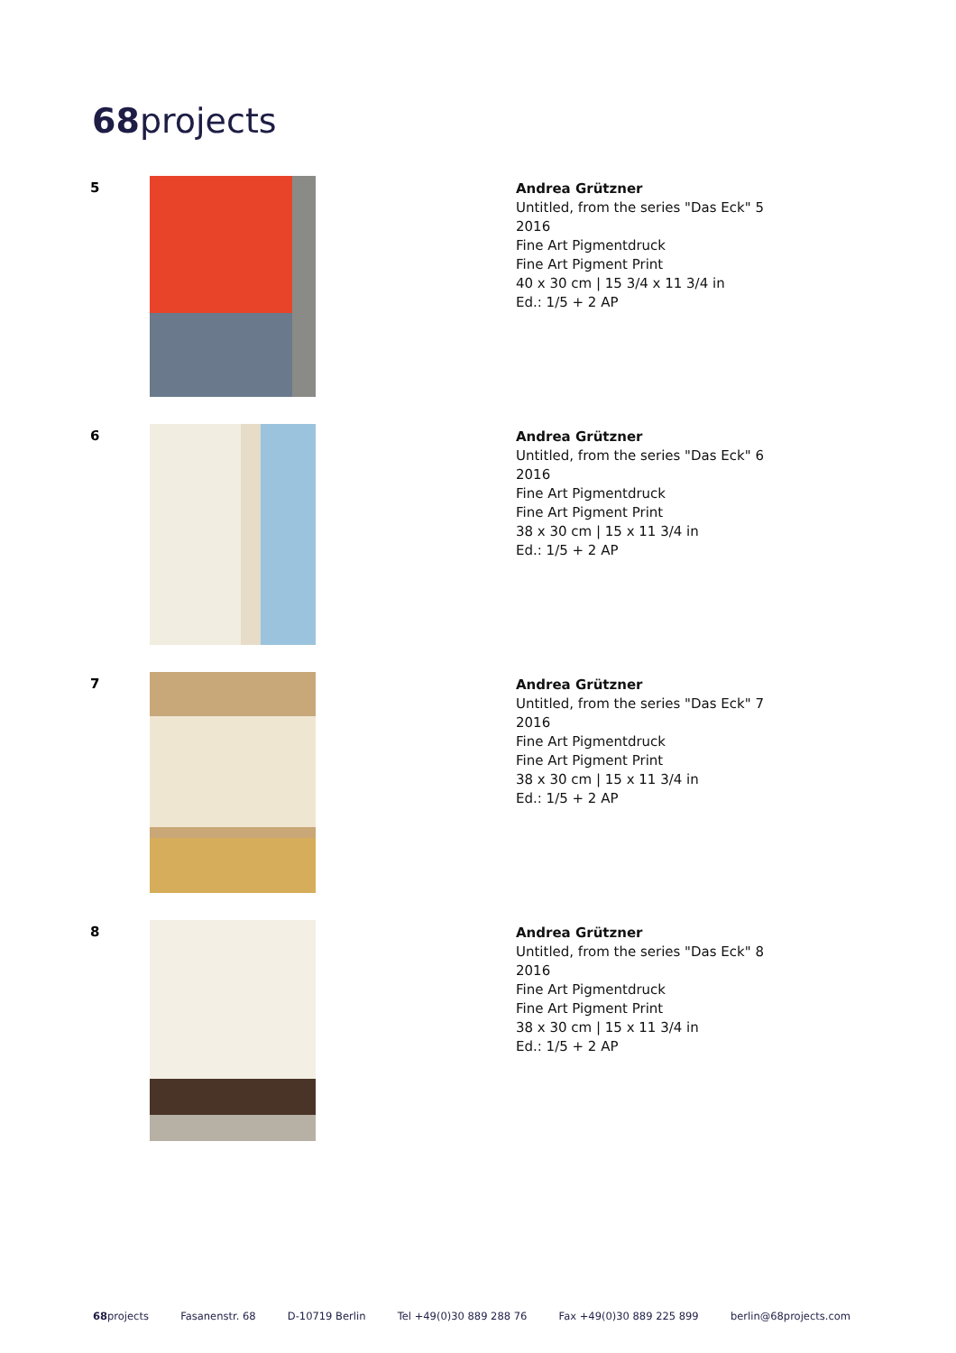68projects
5
Andrea Grützner
Untitled, from the series "Das Eck" 5
2016
Fine Art Pigmentdruck
Fine Art Pigment Print
40 x 30 cm | 15 3/4 x 11 3/4 in
Ed.: 1/5 + 2 AP
6
Andrea Grützner
Untitled, from the series "Das Eck" 6
2016
Fine Art Pigmentdruck
Fine Art Pigment Print
38 x 30 cm | 15 x 11 3/4 in
Ed.: 1/5 + 2 AP
7
Andrea Grützner
Untitled, from the series "Das Eck" 7
2016
Fine Art Pigmentdruck
Fine Art Pigment Print
38 x 30 cm | 15 x 11 3/4 in
Ed.: 1/5 + 2 AP
8
Andrea Grützner
Untitled, from the series "Das Eck" 8
2016
Fine Art Pigmentdruck
Fine Art Pigment Print
38 x 30 cm | 15 x 11 3/4 in
Ed.: 1/5 + 2 AP
68projects Fasanenstr. 68 D-10719 Berlin Tel +49(0)30 889 288 76 Fax +49(0)30 889 225 899 berlin@68projects.com